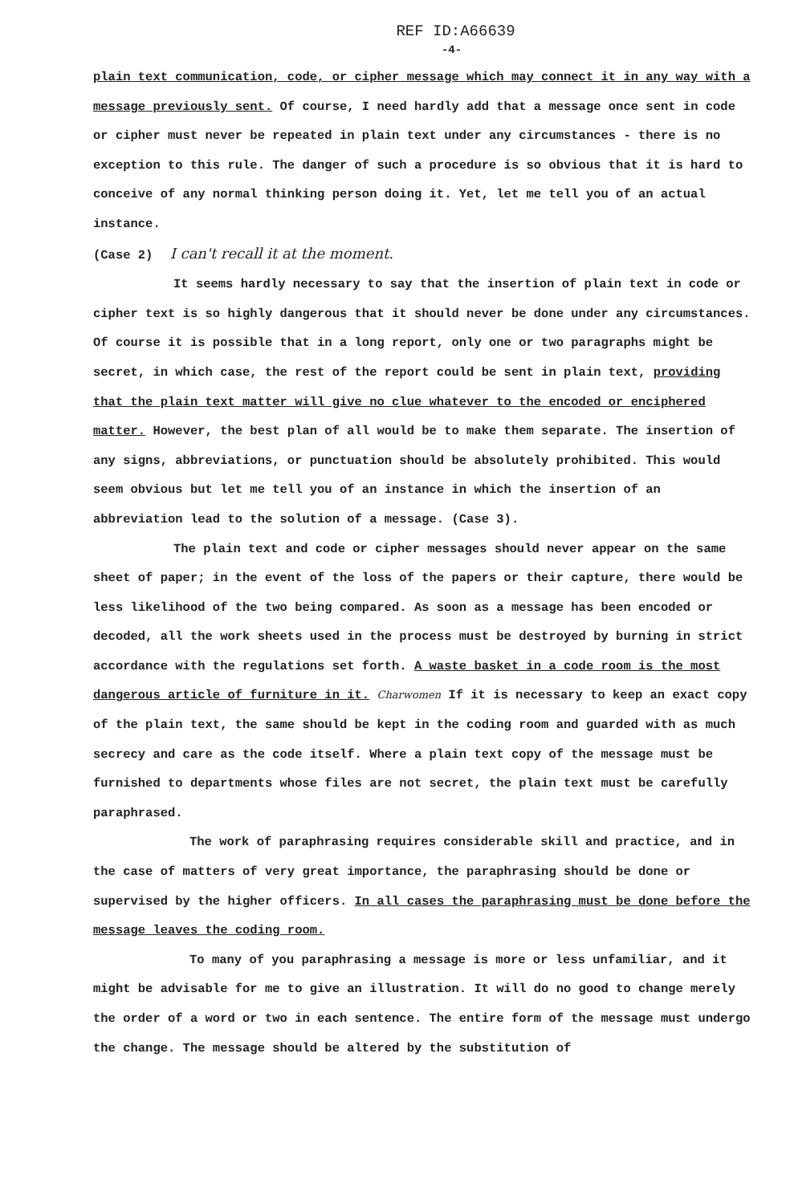REF ID:A66639
-4-
plain text communication, code, or cipher message which may connect it in any way with a message previously sent. Of course, I need hardly add that a message once sent in code or cipher must never be repeated in plain text under any circumstances - there is no exception to this rule. The danger of such a procedure is so obvious that it is hard to conceive of any normal thinking person doing it. Yet, let me tell you of an actual instance.
(Case 2) I can't recall it at the moment.
It seems hardly necessary to say that the insertion of plain text in code or cipher text is so highly dangerous that it should never be done under any circumstances. Of course it is possible that in a long report, only one or two paragraphs might be secret, in which case, the rest of the report could be sent in plain text, providing that the plain text matter will give no clue whatever to the encoded or enciphered matter. However, the best plan of all would be to make them separate. The insertion of any signs, abbreviations, or punctuation should be absolutely prohibited. This would seem obvious but let me tell you of an instance in which the insertion of an abbreviation lead to the solution of a message. (Case 3).
The plain text and code or cipher messages should never appear on the same sheet of paper; in the event of the loss of the papers or their capture, there would be less likelihood of the two being compared. As soon as a message has been encoded or decoded, all the work sheets used in the process must be destroyed by burning in strict accordance with the regulations set forth. A waste basket in a code room is the most dangerous article of furniture in it. Charwomen If it is necessary to keep an exact copy of the plain text, the same should be kept in the coding room and guarded with as much secrecy and care as the code itself. Where a plain text copy of the message must be furnished to departments whose files are not secret, the plain text must be carefully paraphrased.
The work of paraphrasing requires considerable skill and practice, and in the case of matters of very great importance, the paraphrasing should be done or supervised by the higher officers. In all cases the paraphrasing must be done before the message leaves the coding room.
To many of you paraphrasing a message is more or less unfamiliar, and it might be advisable for me to give an illustration. It will do no good to change merely the order of a word or two in each sentence. The entire form of the message must undergo the change. The message should be altered by the substitution of